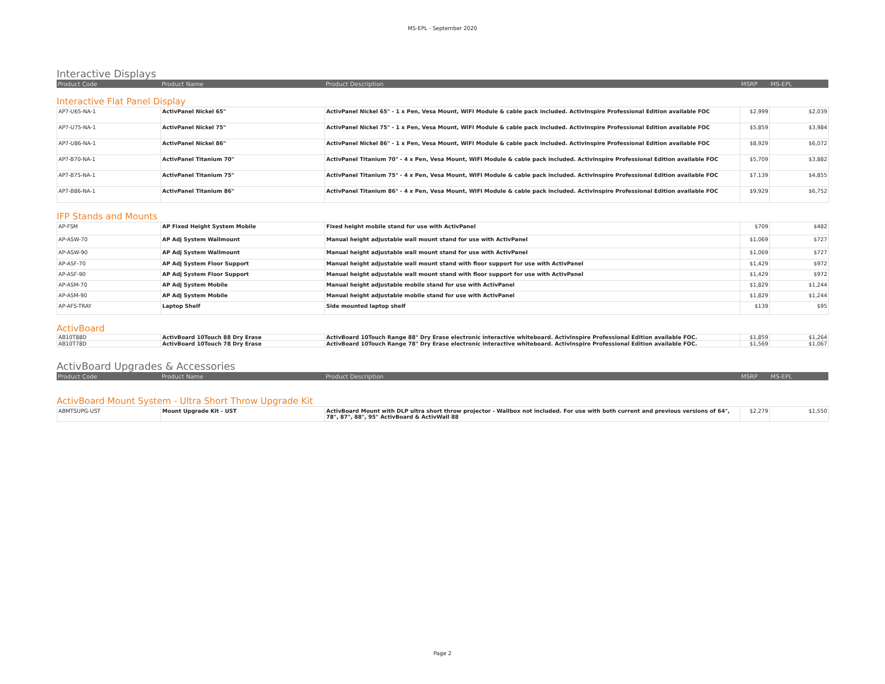MS-EPL - September 2020
Interactive Displays
| Product Code | Product Name | Product Description | MSRP | MS-EPL |
| --- | --- | --- | --- | --- |
Interactive Flat Panel Display
| AP7-U65-NA-1 | ActivPanel Nickel 65" | ActivPanel Nickel 65" - 1 x Pen, Vesa Mount, WIFI Module & cable pack included. ActivInspire Professional Edition available FOC | $2,999 | $2,039 |
| AP7-U75-NA-1 | ActivPanel Nickel 75" | ActivPanel Nickel 75" - 1 x Pen, Vesa Mount, WIFI Module & cable pack included. ActivInspire Professional Edition available FOC | $5,859 | $3,984 |
| AP7-U86-NA-1 | ActivPanel Nickel 86" | ActivPanel Nickel 86" - 1 x Pen, Vesa Mount, WIFI Module & cable pack included. ActivInspire Professional Edition available FOC | $8,929 | $6,072 |
| AP7-B70-NA-1 | ActivPanel Titanium 70" | ActivPanel Titanium 70" - 4 x Pen, Vesa Mount, WIFI Module & cable pack included. ActivInspire Professional Edition available FOC | $5,709 | $3,882 |
| AP7-B75-NA-1 | ActivPanel Titanium 75" | ActivPanel Titanium 75" - 4 x Pen, Vesa Mount, WIFI Module & cable pack included. ActivInspire Professional Edition available FOC | $7,139 | $4,855 |
| AP7-B86-NA-1 | ActivPanel Titanium 86" | ActivPanel Titanium 86" - 4 x Pen, Vesa Mount, WIFI Module & cable pack included. ActivInspire Professional Edition available FOC | $9,929 | $6,752 |
IFP Stands and Mounts
| AP-FSM | AP Fixed Height System Mobile | Fixed height mobile stand for use with ActivPanel | $709 | $482 |
| AP-ASW-70 | AP Adj System Wallmount | Manual height adjustable wall mount stand for use with ActivPanel | $1,069 | $727 |
| AP-ASW-90 | AP Adj System Wallmount | Manual height adjustable wall mount stand for use with ActivPanel | $1,069 | $727 |
| AP-ASF-70 | AP Adj System Floor Support | Manual height adjustable wall mount stand with floor support for use with ActivPanel | $1,429 | $972 |
| AP-ASF-90 | AP Adj System Floor Support | Manual height adjustable wall mount stand with floor support for use with ActivPanel | $1,429 | $972 |
| AP-ASM-70 | AP Adj System Mobile | Manual height adjustable mobile stand for use with ActivPanel | $1,829 | $1,244 |
| AP-ASM-90 | AP Adj System Mobile | Manual height adjustable mobile stand for use with ActivPanel | $1,829 | $1,244 |
| AP-AFS-TRAY | Laptop Shelf | Side mounted laptop shelf | $139 | $95 |
ActivBoard
| AB10T88D | ActivBoard 10Touch 88 Dry Erase | ActivBoard 10Touch Range 88" Dry Erase electronic interactive whiteboard. ActivInspire Professional Edition available FOC. | $1,859 | $1,264 |
| AB10T78D | ActivBoard 10Touch 78 Dry Erase | ActivBoard 10Touch Range 78" Dry Erase electronic interactive whiteboard. ActivInspire Professional Edition available FOC. | $1,569 | $1,067 |
ActivBoard Upgrades & Accessories
| Product Code | Product Name | Product Description | MSRP | MS-EPL |
| --- | --- | --- | --- | --- |
ActivBoard Mount System - Ultra Short Throw Upgrade Kit
| ABMTSUPG-UST | Mount Upgrade Kit - UST | ActivBoard Mount with DLP ultra short throw projector - Wallbox not included. For use with both current and previous versions of 64", 78", 87", 88", 95" ActivBoard & ActivWall 88 | $2,279 | $1,550 |
Page 2